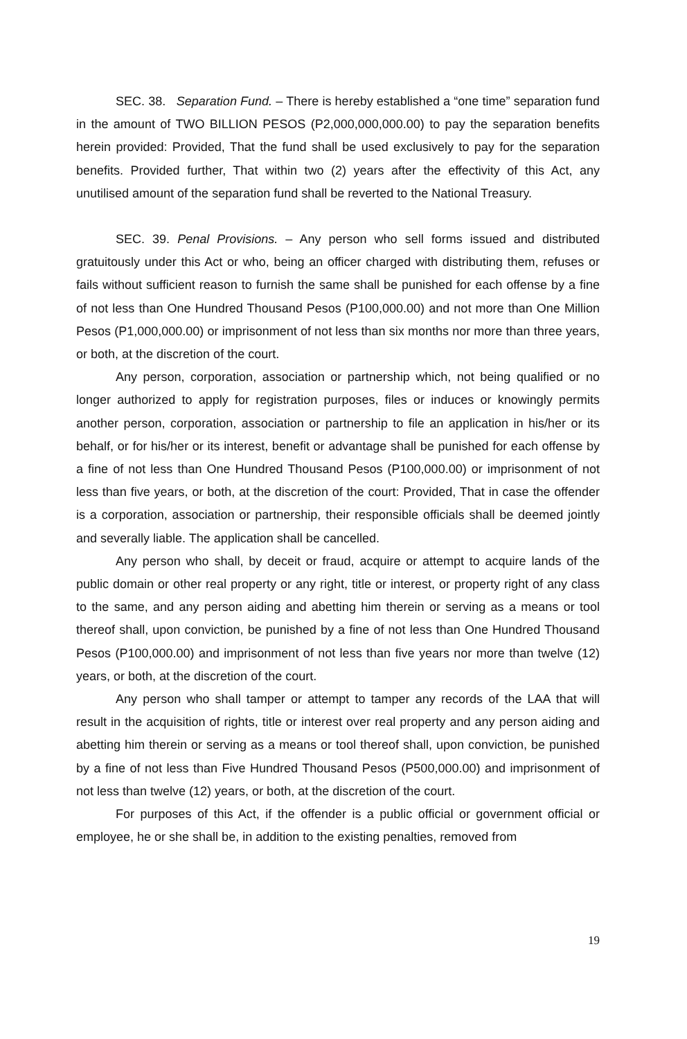SEC. 38. Separation Fund. – There is hereby established a “one time” separation fund in the amount of TWO BILLION PESOS (P2,000,000,000.00) to pay the separation benefits herein provided: Provided, That the fund shall be used exclusively to pay for the separation benefits. Provided further, That within two (2) years after the effectivity of this Act, any unutilised amount of the separation fund shall be reverted to the National Treasury.
SEC. 39. Penal Provisions. – Any person who sell forms issued and distributed gratuitously under this Act or who, being an officer charged with distributing them, refuses or fails without sufficient reason to furnish the same shall be punished for each offense by a fine of not less than One Hundred Thousand Pesos (P100,000.00) and not more than One Million Pesos (P1,000,000.00) or imprisonment of not less than six months nor more than three years, or both, at the discretion of the court.
Any person, corporation, association or partnership which, not being qualified or no longer authorized to apply for registration purposes, files or induces or knowingly permits another person, corporation, association or partnership to file an application in his/her or its behalf, or for his/her or its interest, benefit or advantage shall be punished for each offense by a fine of not less than One Hundred Thousand Pesos (P100,000.00) or imprisonment of not less than five years, or both, at the discretion of the court: Provided, That in case the offender is a corporation, association or partnership, their responsible officials shall be deemed jointly and severally liable. The application shall be cancelled.
Any person who shall, by deceit or fraud, acquire or attempt to acquire lands of the public domain or other real property or any right, title or interest, or property right of any class to the same, and any person aiding and abetting him therein or serving as a means or tool thereof shall, upon conviction, be punished by a fine of not less than One Hundred Thousand Pesos (P100,000.00) and imprisonment of not less than five years nor more than twelve (12) years, or both, at the discretion of the court.
Any person who shall tamper or attempt to tamper any records of the LAA that will result in the acquisition of rights, title or interest over real property and any person aiding and abetting him therein or serving as a means or tool thereof shall, upon conviction, be punished by a fine of not less than Five Hundred Thousand Pesos (P500,000.00) and imprisonment of not less than twelve (12) years, or both, at the discretion of the court.
For purposes of this Act, if the offender is a public official or government official or employee, he or she shall be, in addition to the existing penalties, removed from
19